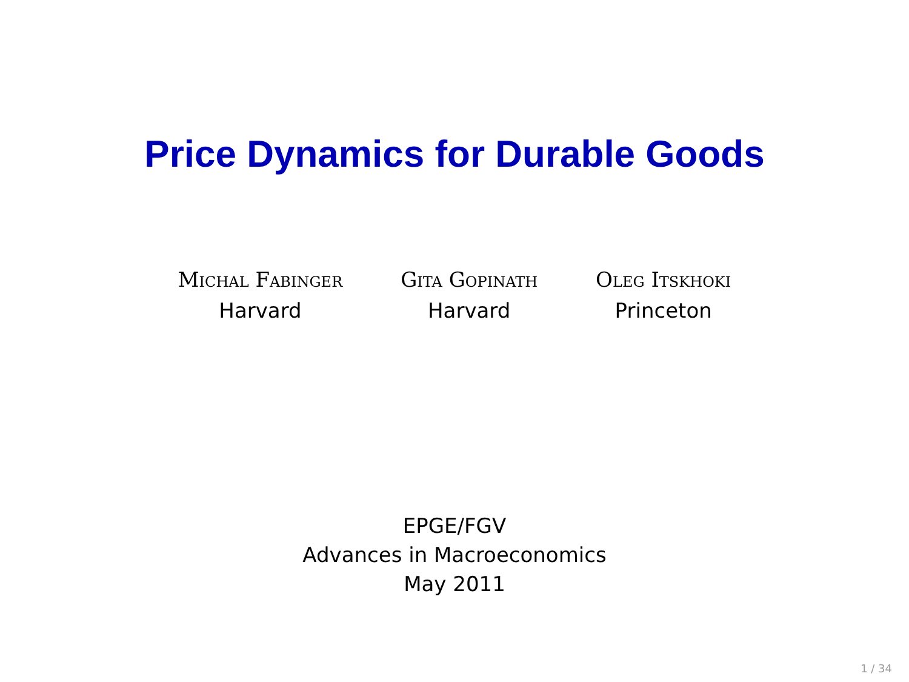Price Dynamics for Durable Goods
Michal Fabinger
Harvard
Gita Gopinath
Harvard
Oleg Itskhoki
Princeton
EPGE/FGV
Advances in Macroeconomics
May 2011
1 / 34